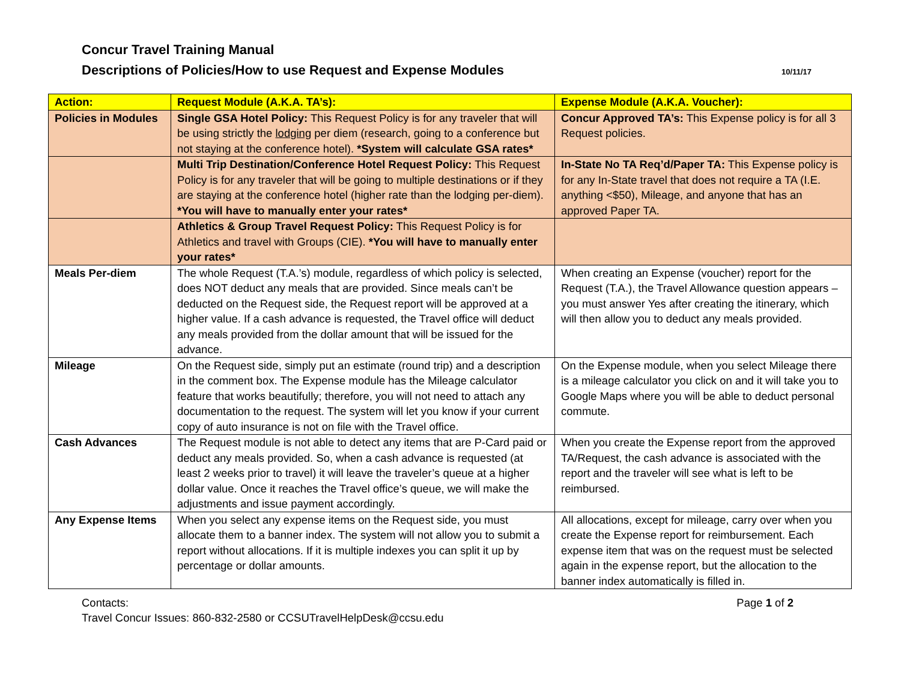Concur Travel Training Manual
Descriptions of Policies/How to use Request and Expense Modules
10/11/17
| Action: | Request Module (A.K.A. TA’s): | Expense Module (A.K.A. Voucher): |
| --- | --- | --- |
| Policies in Modules | Single GSA Hotel Policy: This Request Policy is for any traveler that will be using strictly the lodging per diem (research, going to a conference but not staying at the conference hotel). *System will calculate GSA rates* | Concur Approved TA’s: This Expense policy is for all 3 Request policies. |
| | Multi Trip Destination/Conference Hotel Request Policy: This Request Policy is for any traveler that will be going to multiple destinations or if they are staying at the conference hotel (higher rate than the lodging per-diem). *You will have to manually enter your rates* | In-State No TA Req’d/Paper TA: This Expense policy is for any In-State travel that does not require a TA (I.E. anything <$50), Mileage, and anyone that has an approved Paper TA. |
| | Athletics & Group Travel Request Policy: This Request Policy is for Athletics and travel with Groups (CIE). *You will have to manually enter your rates* | |
| Meals Per-diem | The whole Request (T.A.’s) module, regardless of which policy is selected, does NOT deduct any meals that are provided. Since meals can’t be deducted on the Request side, the Request report will be approved at a higher value. If a cash advance is requested, the Travel office will deduct any meals provided from the dollar amount that will be issued for the advance. | When creating an Expense (voucher) report for the Request (T.A.), the Travel Allowance question appears – you must answer Yes after creating the itinerary, which will then allow you to deduct any meals provided. |
| Mileage | On the Request side, simply put an estimate (round trip) and a description in the comment box. The Expense module has the Mileage calculator feature that works beautifully; therefore, you will not need to attach any documentation to the request. The system will let you know if your current copy of auto insurance is not on file with the Travel office. | On the Expense module, when you select Mileage there is a mileage calculator you click on and it will take you to Google Maps where you will be able to deduct personal commute. |
| Cash Advances | The Request module is not able to detect any items that are P-Card paid or deduct any meals provided. So, when a cash advance is requested (at least 2 weeks prior to travel) it will leave the traveler’s queue at a higher dollar value. Once it reaches the Travel office’s queue, we will make the adjustments and issue payment accordingly. | When you create the Expense report from the approved TA/Request, the cash advance is associated with the report and the traveler will see what is left to be reimbursed. |
| Any Expense Items | When you select any expense items on the Request side, you must allocate them to a banner index. The system will not allow you to submit a report without allocations. If it is multiple indexes you can split it up by percentage or dollar amounts. | All allocations, except for mileage, carry over when you create the Expense report for reimbursement. Each expense item that was on the request must be selected again in the expense report, but the allocation to the banner index automatically is filled in. |
Contacts: Page 1 of 2
Travel Concur Issues: 860-832-2580 or CCSUTravelHelpDesk@ccsu.edu